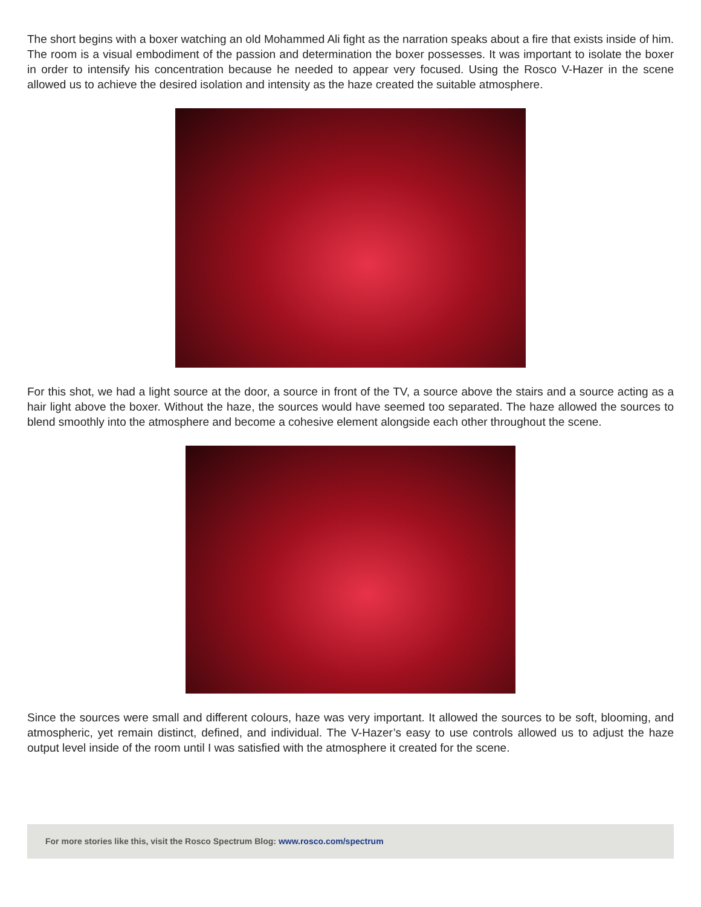The short begins with a boxer watching an old Mohammed Ali fight as the narration speaks about a fire that exists inside of him. The room is a visual embodiment of the passion and determination the boxer possesses. It was important to isolate the boxer in order to intensify his concentration because he needed to appear very focused. Using the Rosco V-Hazer in the scene allowed us to achieve the desired isolation and intensity as the haze created the suitable atmosphere.
For this shot, we had a light source at the door, a source in front of the TV, a source above the stairs and a source acting as a hair light above the boxer. Without the haze, the sources would have seemed too separated. The haze allowed the sources to blend smoothly into the atmosphere and become a cohesive element alongside each other throughout the scene.
Since the sources were small and different colours, haze was very important. It allowed the sources to be soft, blooming, and atmospheric, yet remain distinct, defined, and individual. The V-Hazer’s easy to use controls allowed us to adjust the haze output level inside of the room until I was satisfied with the atmosphere it created for the scene.
For more stories like this, visit the Rosco Spectrum Blog: www.rosco.com/spectrum